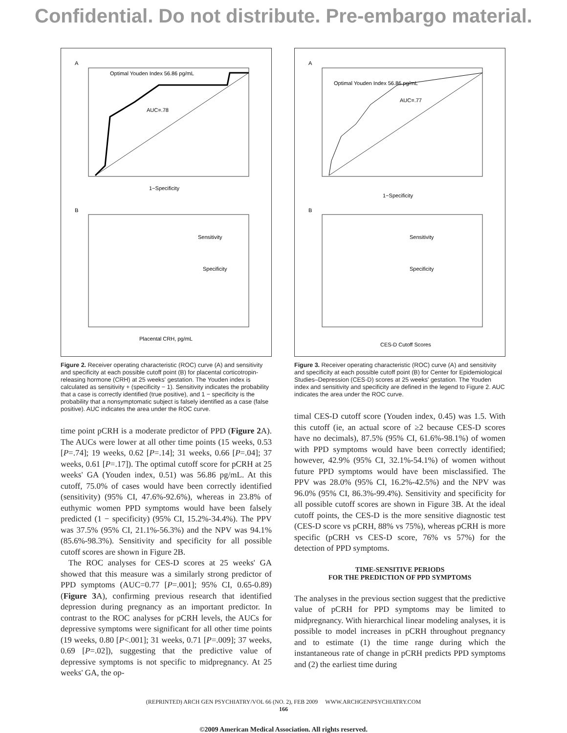Confidential. Do not distribute. Pre-embargo material.
A
Optimal Youden Index 56.86 pg/mL
AUC=.78
1−Specificity
B
Sensitivity
Specificity
Placental CRH, pg/mL
Figure 2. Receiver operating characteristic (ROC) curve (A) and sensitivity and specificity at each possible cutoff point (B) for placental corticotropin-releasing hormone (CRH) at 25 weeks' gestation. The Youden index is calculated as sensitivity + (specificity − 1). Sensitivity indicates the probability that a case is correctly identified (true positive), and 1 − specificity is the probability that a nonsymptomatic subject is falsely identified as a case (false positive). AUC indicates the area under the ROC curve.
time point pCRH is a moderate predictor of PPD (Figure 2 A). The AUCs were lower at all other time points (15 weeks, 0.53 [P=.74]; 19 weeks, 0.62 [P=.14]; 31 weeks, 0.66 [P=.04]; 37 weeks, 0.61 [P=.17]). The optimal cutoff score for pCRH at 25 weeks' GA (Youden index, 0.51) was 56.86 pg/mL. At this cutoff, 75.0% of cases would have been correctly identified (sensitivity) (95% CI, 47.6%-92.6%), whereas in 23.8% of euthymic women PPD symptoms would have been falsely predicted (1 − specificity) (95% CI, 15.2%-34.4%). The PPV was 37.5% (95% CI, 21.1%-56.3%) and the NPV was 94.1% (85.6%-98.3%). Sensitivity and specificity for all possible cutoff scores are shown in Figure 2B.
The ROC analyses for CES-D scores at 25 weeks' GA showed that this measure was a similarly strong predictor of PPD symptoms (AUC=0.77 [P=.001]; 95% CI, 0.65-0.89) (Figure 3 A), confirming previous research that identified depression during pregnancy as an important predictor. In contrast to the ROC analyses for pCRH levels, the AUCs for depressive symptoms were significant for all other time points (19 weeks, 0.80 [P<.001]; 31 weeks, 0.71 [P=.009]; 37 weeks, 0.69 [P=.02]), suggesting that the predictive value of depressive symptoms is not specific to midpregnancy. At 25 weeks' GA, the op-
A
Optimal Youden Index 56.86 pg/mL
AUC=.77
1−Specificity
B
Sensitivity
Specificity
CES-D Cutoff Scores
Figure 3. Receiver operating characteristic (ROC) curve (A) and sensitivity and specificity at each possible cutoff point (B) for Center for Epidemiological Studies–Depression (CES-D) scores at 25 weeks' gestation. The Youden index and sensitivity and specificity are defined in the legend to Figure 2. AUC indicates the area under the ROC curve.
timal CES-D cutoff score (Youden index, 0.45) was 1.5. With this cutoff (ie, an actual score of ≥2 because CES-D scores have no decimals), 87.5% (95% CI, 61.6%-98.1%) of women with PPD symptoms would have been correctly identified; however, 42.9% (95% CI, 32.1%-54.1%) of women without future PPD symptoms would have been misclassified. The PPV was 28.0% (95% CI, 16.2%-42.5%) and the NPV was 96.0% (95% CI, 86.3%-99.4%). Sensitivity and specificity for all possible cutoff scores are shown in Figure 3B. At the ideal cutoff points, the CES-D is the more sensitive diagnostic test (CES-D score vs pCRH, 88% vs 75%), whereas pCRH is more specific (pCRH vs CES-D score, 76% vs 57%) for the detection of PPD symptoms.
TIME-SENSITIVE PERIODS
FOR THE PREDICTION OF PPD SYMPTOMS
The analyses in the previous section suggest that the predictive value of pCRH for PPD symptoms may be limited to midpregnancy. With hierarchical linear modeling analyses, it is possible to model increases in pCRH throughout pregnancy and to estimate (1) the time range during which the instantaneous rate of change in pCRH predicts PPD symptoms and (2) the earliest time during
(REPRINTED) ARCH GEN PSYCHIATRY/VOL 66 (NO. 2), FEB 2009 WWW.ARCHGENPSYCHIATRY.COM
166
©2009 American Medical Association. All rights reserved.